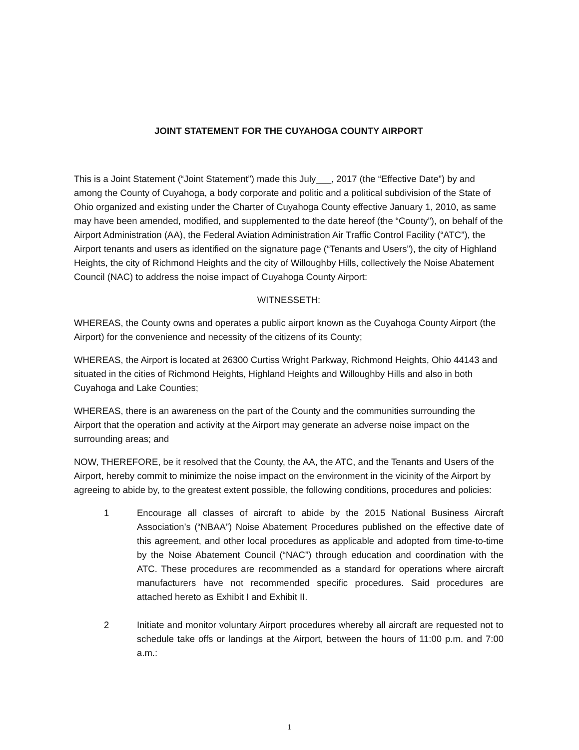JOINT STATEMENT FOR THE CUYAHOGA COUNTY AIRPORT
This is a Joint Statement (“Joint Statement”) made this July___, 2017 (the “Effective Date”) by and among the County of Cuyahoga, a body corporate and politic and a political subdivision of the State of Ohio organized and existing under the Charter of Cuyahoga County effective January 1, 2010, as same may have been amended, modified, and supplemented to the date hereof (the “County”), on behalf of the Airport Administration (AA), the Federal Aviation Administration Air Traffic Control Facility (“ATC”), the Airport tenants and users as identified on the signature page (“Tenants and Users”), the city of Highland Heights, the city of Richmond Heights and the city of Willoughby Hills, collectively the Noise Abatement Council (NAC) to address the noise impact of Cuyahoga County Airport:
WITNESSETH:
WHEREAS, the County owns and operates a public airport known as the Cuyahoga County Airport (the Airport) for the convenience and necessity of the citizens of its County;
WHEREAS, the Airport is located at 26300 Curtiss Wright Parkway, Richmond Heights, Ohio 44143 and situated in the cities of Richmond Heights, Highland Heights and Willoughby Hills and also in both Cuyahoga and Lake Counties;
WHEREAS, there is an awareness on the part of the County and the communities surrounding the Airport that the operation and activity at the Airport may generate an adverse noise impact on the surrounding areas; and
NOW, THEREFORE, be it resolved that the County, the AA, the ATC, and the Tenants and Users of the Airport, hereby commit to minimize the noise impact on the environment in the vicinity of the Airport by agreeing to abide by, to the greatest extent possible, the following conditions, procedures and policies:
1 Encourage all classes of aircraft to abide by the 2015 National Business Aircraft Association’s (“NBAA”) Noise Abatement Procedures published on the effective date of this agreement, and other local procedures as applicable and adopted from time-to-time by the Noise Abatement Council (“NAC”) through education and coordination with the ATC. These procedures are recommended as a standard for operations where aircraft manufacturers have not recommended specific procedures. Said procedures are attached hereto as Exhibit I and Exhibit II.
2 Initiate and monitor voluntary Airport procedures whereby all aircraft are requested not to schedule take offs or landings at the Airport, between the hours of 11:00 p.m. and 7:00 a.m.:
1